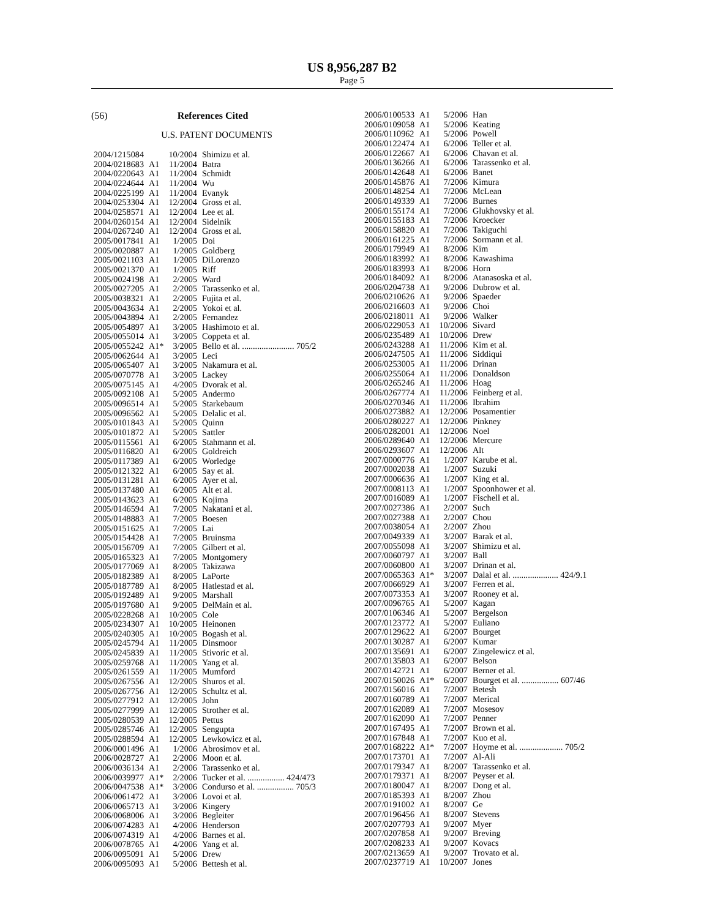US 8,956,287 B2
Page 5
(56) References Cited
U.S. PATENT DOCUMENTS
| 2004/1215084 | | 10/2004 | Shimizu et al. |
| 2004/0218683 | A1 | 11/2004 | Batra |
| 2004/0220643 | A1 | 11/2004 | Schmidt |
| 2004/0224644 | A1 | 11/2004 | Wu |
| 2004/0225199 | A1 | 11/2004 | Evanyk |
| 2004/0253304 | A1 | 12/2004 | Gross et al. |
| 2004/0258571 | A1 | 12/2004 | Lee et al. |
| 2004/0260154 | A1 | 12/2004 | Sidelnik |
| 2004/0267240 | A1 | 12/2004 | Gross et al. |
| 2005/0017841 | A1 | 1/2005 | Doi |
| 2005/0020887 | A1 | 1/2005 | Goldberg |
| 2005/0021103 | A1 | 1/2005 | DiLorenzo |
| 2005/0021370 | A1 | 1/2005 | Riff |
| 2005/0024198 | A1 | 2/2005 | Ward |
| 2005/0027205 | A1 | 2/2005 | Tarassenko et al. |
| 2005/0038321 | A1 | 2/2005 | Fujita et al. |
| 2005/0043634 | A1 | 2/2005 | Yokoi et al. |
| 2005/0043894 | A1 | 2/2005 | Fernandez |
| 2005/0054897 | A1 | 3/2005 | Hashimoto et al. |
| 2005/0055014 | A1 | 3/2005 | Coppeta et al. |
| 2005/0055242 | A1* | 3/2005 | Bello et al. ........................ 705/2 |
| 2005/0062644 | A1 | 3/2005 | Leci |
| 2005/0065407 | A1 | 3/2005 | Nakamura et al. |
| 2005/0070778 | A1 | 3/2005 | Lackey |
| 2005/0075145 | A1 | 4/2005 | Dvorak et al. |
| 2005/0092108 | A1 | 5/2005 | Andermo |
| 2005/0096514 | A1 | 5/2005 | Starkebaum |
| 2005/0096562 | A1 | 5/2005 | Delalic et al. |
| 2005/0101843 | A1 | 5/2005 | Quinn |
| 2005/0101872 | A1 | 5/2005 | Sattler |
| 2005/0115561 | A1 | 6/2005 | Stahmann et al. |
| 2005/0116820 | A1 | 6/2005 | Goldreich |
| 2005/0117389 | A1 | 6/2005 | Worledge |
| 2005/0121322 | A1 | 6/2005 | Say et al. |
| 2005/0131281 | A1 | 6/2005 | Ayer et al. |
| 2005/0137480 | A1 | 6/2005 | Alt et al. |
| 2005/0143623 | A1 | 6/2005 | Kojima |
| 2005/0146594 | A1 | 7/2005 | Nakatani et al. |
| 2005/0148883 | A1 | 7/2005 | Boesen |
| 2005/0151625 | A1 | 7/2005 | Lai |
| 2005/0154428 | A1 | 7/2005 | Bruinsma |
| 2005/0156709 | A1 | 7/2005 | Gilbert et al. |
| 2005/0165323 | A1 | 7/2005 | Montgomery |
| 2005/0177069 | A1 | 8/2005 | Takizawa |
| 2005/0182389 | A1 | 8/2005 | LaPorte |
| 2005/0187789 | A1 | 8/2005 | Hatlestad et al. |
| 2005/0192489 | A1 | 9/2005 | Marshall |
| 2005/0197680 | A1 | 9/2005 | DelMain et al. |
| 2005/0228268 | A1 | 10/2005 | Cole |
| 2005/0234307 | A1 | 10/2005 | Heinonen |
| 2005/0240305 | A1 | 10/2005 | Bogash et al. |
| 2005/0245794 | A1 | 11/2005 | Dinsmoor |
| 2005/0245839 | A1 | 11/2005 | Stivoric et al. |
| 2005/0259768 | A1 | 11/2005 | Yang et al. |
| 2005/0261559 | A1 | 11/2005 | Mumford |
| 2005/0267556 | A1 | 12/2005 | Shuros et al. |
| 2005/0267756 | A1 | 12/2005 | Schultz et al. |
| 2005/0277912 | A1 | 12/2005 | John |
| 2005/0277999 | A1 | 12/2005 | Strother et al. |
| 2005/0280539 | A1 | 12/2005 | Pettus |
| 2005/0285746 | A1 | 12/2005 | Sengupta |
| 2005/0288594 | A1 | 12/2005 | Lewkowicz et al. |
| 2006/0001496 | A1 | 1/2006 | Abrosimov et al. |
| 2006/0028727 | A1 | 2/2006 | Moon et al. |
| 2006/0036134 | A1 | 2/2006 | Tarassenko et al. |
| 2006/0039977 | A1* | 2/2006 | Tucker et al. ................. 424/473 |
| 2006/0047538 | A1* | 3/2006 | Condurso et al. ................. 705/3 |
| 2006/0061472 | A1 | 3/2006 | Lovoi et al. |
| 2006/0065713 | A1 | 3/2006 | Kingery |
| 2006/0068006 | A1 | 3/2006 | Begleiter |
| 2006/0074283 | A1 | 4/2006 | Henderson |
| 2006/0074319 | A1 | 4/2006 | Barnes et al. |
| 2006/0078765 | A1 | 4/2006 | Yang et al. |
| 2006/0095091 | A1 | 5/2006 | Drew |
| 2006/0095093 | A1 | 5/2006 | Bettesh et al. |
| 2006/0100533 | A1 | 5/2006 | Han |
| 2006/0109058 | A1 | 5/2006 | Keating |
| 2006/0110962 | A1 | 5/2006 | Powell |
| 2006/0122474 | A1 | 6/2006 | Teller et al. |
| 2006/0122667 | A1 | 6/2006 | Chavan et al. |
| 2006/0136266 | A1 | 6/2006 | Tarassenko et al. |
| 2006/0142648 | A1 | 6/2006 | Banet |
| 2006/0145876 | A1 | 7/2006 | Kimura |
| 2006/0148254 | A1 | 7/2006 | McLean |
| 2006/0149339 | A1 | 7/2006 | Burnes |
| 2006/0155174 | A1 | 7/2006 | Glukhovsky et al. |
| 2006/0155183 | A1 | 7/2006 | Kroecker |
| 2006/0158820 | A1 | 7/2006 | Takiguchi |
| 2006/0161225 | A1 | 7/2006 | Sormann et al. |
| 2006/0179949 | A1 | 8/2006 | Kim |
| 2006/0183992 | A1 | 8/2006 | Kawashima |
| 2006/0183993 | A1 | 8/2006 | Horn |
| 2006/0184092 | A1 | 8/2006 | Atanasoska et al. |
| 2006/0204738 | A1 | 9/2006 | Dubrow et al. |
| 2006/0210626 | A1 | 9/2006 | Spaeder |
| 2006/0216603 | A1 | 9/2006 | Choi |
| 2006/0218011 | A1 | 9/2006 | Walker |
| 2006/0229053 | A1 | 10/2006 | Sivard |
| 2006/0235489 | A1 | 10/2006 | Drew |
| 2006/0243288 | A1 | 11/2006 | Kim et al. |
| 2006/0247505 | A1 | 11/2006 | Siddiqui |
| 2006/0253005 | A1 | 11/2006 | Drinan |
| 2006/0255064 | A1 | 11/2006 | Donaldson |
| 2006/0265246 | A1 | 11/2006 | Hoag |
| 2006/0267774 | A1 | 11/2006 | Feinberg et al. |
| 2006/0270346 | A1 | 11/2006 | Ibrahim |
| 2006/0273882 | A1 | 12/2006 | Posamentier |
| 2006/0280227 | A1 | 12/2006 | Pinkney |
| 2006/0282001 | A1 | 12/2006 | Noel |
| 2006/0289640 | A1 | 12/2006 | Mercure |
| 2006/0293607 | A1 | 12/2006 | Alt |
| 2007/0000776 | A1 | 1/2007 | Karube et al. |
| 2007/0002038 | A1 | 1/2007 | Suzuki |
| 2007/0006636 | A1 | 1/2007 | King et al. |
| 2007/0008113 | A1 | 1/2007 | Spoonhower et al. |
| 2007/0016089 | A1 | 1/2007 | Fischell et al. |
| 2007/0027386 | A1 | 2/2007 | Such |
| 2007/0027388 | A1 | 2/2007 | Chou |
| 2007/0038054 | A1 | 2/2007 | Zhou |
| 2007/0049339 | A1 | 3/2007 | Barak et al. |
| 2007/0055098 | A1 | 3/2007 | Shimizu et al. |
| 2007/0060797 | A1 | 3/2007 | Ball |
| 2007/0060800 | A1 | 3/2007 | Drinan et al. |
| 2007/0065363 | A1* | 3/2007 | Dalal et al. ..................... 424/9.1 |
| 2007/0066929 | A1 | 3/2007 | Ferren et al. |
| 2007/0073353 | A1 | 3/2007 | Rooney et al. |
| 2007/0096765 | A1 | 5/2007 | Kagan |
| 2007/0106346 | A1 | 5/2007 | Bergelson |
| 2007/0123772 | A1 | 5/2007 | Euliano |
| 2007/0129622 | A1 | 6/2007 | Bourget |
| 2007/0130287 | A1 | 6/2007 | Kumar |
| 2007/0135691 | A1 | 6/2007 | Zingelewicz et al. |
| 2007/0135803 | A1 | 6/2007 | Belson |
| 2007/0142721 | A1 | 6/2007 | Berner et al. |
| 2007/0150026 | A1* | 6/2007 | Bourget et al. ................. 607/46 |
| 2007/0156016 | A1 | 7/2007 | Betesh |
| 2007/0160789 | A1 | 7/2007 | Merical |
| 2007/0162089 | A1 | 7/2007 | Mosesov |
| 2007/0162090 | A1 | 7/2007 | Penner |
| 2007/0167495 | A1 | 7/2007 | Brown et al. |
| 2007/0167848 | A1 | 7/2007 | Kuo et al. |
| 2007/0168222 | A1* | 7/2007 | Hoyme et al. .................... 705/2 |
| 2007/0173701 | A1 | 7/2007 | Al-Ali |
| 2007/0179347 | A1 | 8/2007 | Tarassenko et al. |
| 2007/0179371 | A1 | 8/2007 | Peyser et al. |
| 2007/0180047 | A1 | 8/2007 | Dong et al. |
| 2007/0185393 | A1 | 8/2007 | Zhou |
| 2007/0191002 | A1 | 8/2007 | Ge |
| 2007/0196456 | A1 | 8/2007 | Stevens |
| 2007/0207793 | A1 | 9/2007 | Myer |
| 2007/0207858 | A1 | 9/2007 | Breving |
| 2007/0208233 | A1 | 9/2007 | Kovacs |
| 2007/0213659 | A1 | 9/2007 | Trovato et al. |
| 2007/0237719 | A1 | 10/2007 | Jones |